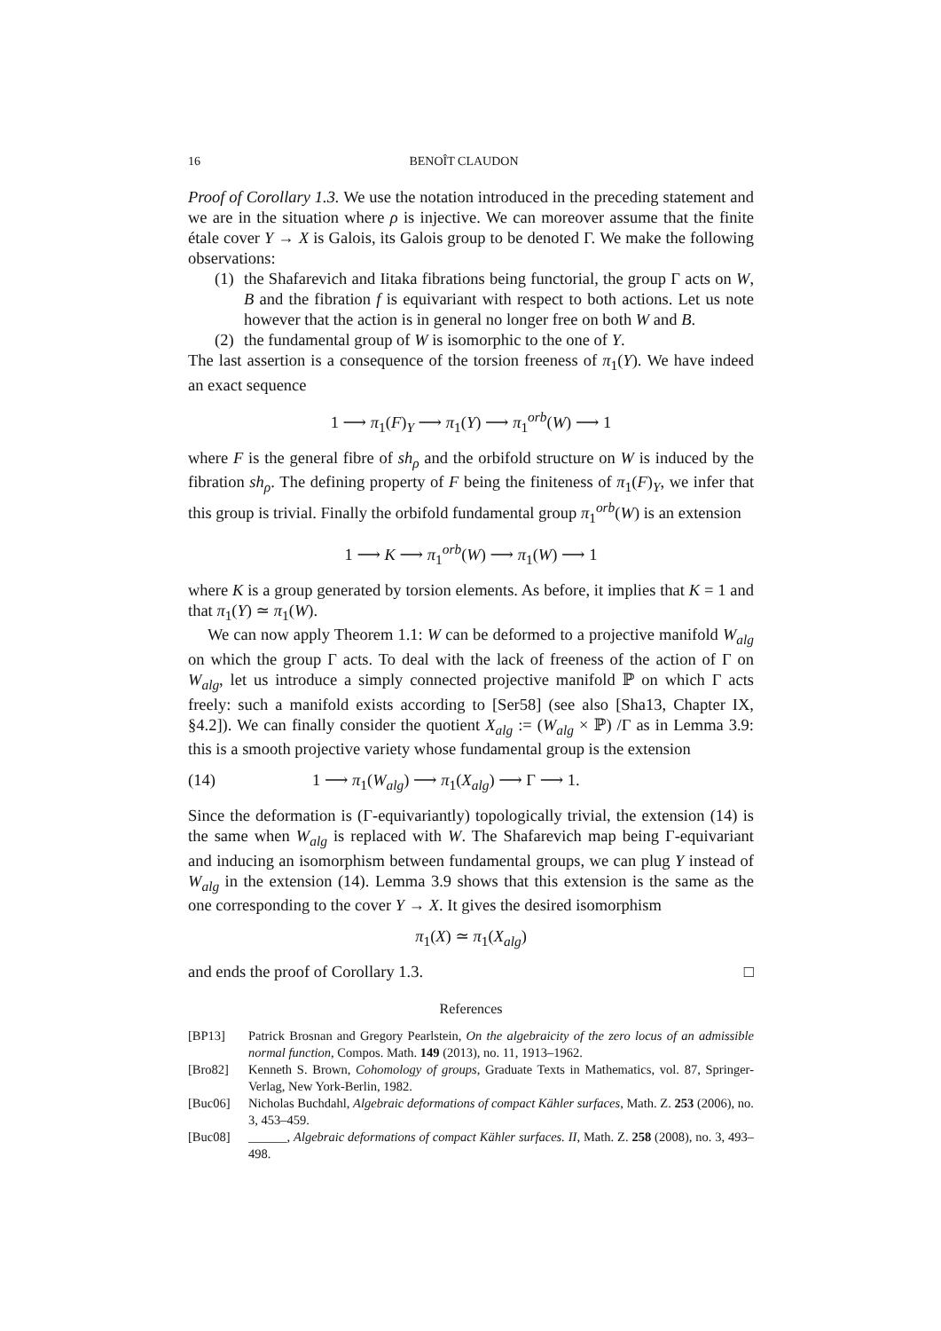16 BENOÎT CLAUDON
Proof of Corollary 1.3. We use the notation introduced in the preceding statement and we are in the situation where ρ is injective. We can moreover assume that the finite étale cover Y → X is Galois, its Galois group to be denoted Γ. We make the following observations:
(1)
the Shafarevich and Iitaka fibrations being functorial, the group Γ acts on W, B and the fibration f is equivariant with respect to both actions. Let us note however that the action is in general no longer free on both W and B.
(2)
the fundamental group of W is isomorphic to the one of Y.
The last assertion is a consequence of the torsion freeness of π<sub>1</sub>(Y). We have indeed an exact sequence
1 ⟶ π<sub>1</sub>(F)<sub>Y</sub> ⟶ π<sub>1</sub>(Y) ⟶ π<sub>1</sub><sup>orb</sup>(W) ⟶ 1
where F is the general fibre of sh<sub>ρ</sub> and the orbifold structure on W is induced by the fibration sh<sub>ρ</sub>. The defining property of F being the finiteness of π<sub>1</sub>(F)<sub>Y</sub>, we infer that this group is trivial. Finally the orbifold fundamental group π<sub>1</sub><sup>orb</sup>(W) is an extension
1 ⟶ K ⟶ π<sub>1</sub><sup>orb</sup>(W) ⟶ π<sub>1</sub>(W) ⟶ 1
where K is a group generated by torsion elements. As before, it implies that K = 1 and that π<sub>1</sub>(Y) ≃ π<sub>1</sub>(W).
We can now apply Theorem 1.1: W can be deformed to a projective manifold W<sub>alg</sub> on which the group Γ acts. To deal with the lack of freeness of the action of Γ on W<sub>alg</sub>, let us introduce a simply connected projective manifold ℙ on which Γ acts freely: such a manifold exists according to [Ser58] (see also [Sha13, Chapter IX, §4.2]). We can finally consider the quotient X<sub>alg</sub> := (W<sub>alg</sub> × ℙ) /Γ as in Lemma 3.9: this is a smooth projective variety whose fundamental group is the extension
(14) 1 ⟶ π<sub>1</sub>(W<sub>alg</sub>) ⟶ π<sub>1</sub>(X<sub>alg</sub>) ⟶ Γ ⟶ 1.
Since the deformation is (Γ-equivariantly) topologically trivial, the extension (14) is the same when W<sub>alg</sub> is replaced with W. The Shafarevich map being Γ-equivariant and inducing an isomorphism between fundamental groups, we can plug Y instead of W<sub>alg</sub> in the extension (14). Lemma 3.9 shows that this extension is the same as the one corresponding to the cover Y → X. It gives the desired isomorphism
π<sub>1</sub>(X) ≃ π<sub>1</sub>(X<sub>alg</sub>)
and ends the proof of Corollary 1.3. □
References
[BP13] Patrick Brosnan and Gregory Pearlstein, On the algebraicity of the zero locus of an admissible normal function, Compos. Math. 149 (2013), no. 11, 1913–1962.
[Bro82] Kenneth S. Brown, Cohomology of groups, Graduate Texts in Mathematics, vol. 87, Springer-Verlag, New York-Berlin, 1982.
[Buc06] Nicholas Buchdahl, Algebraic deformations of compact Kähler surfaces, Math. Z. 253 (2006), no. 3, 453–459.
[Buc08] ______, Algebraic deformations of compact Kähler surfaces. II, Math. Z. 258 (2008), no. 3, 493–498.